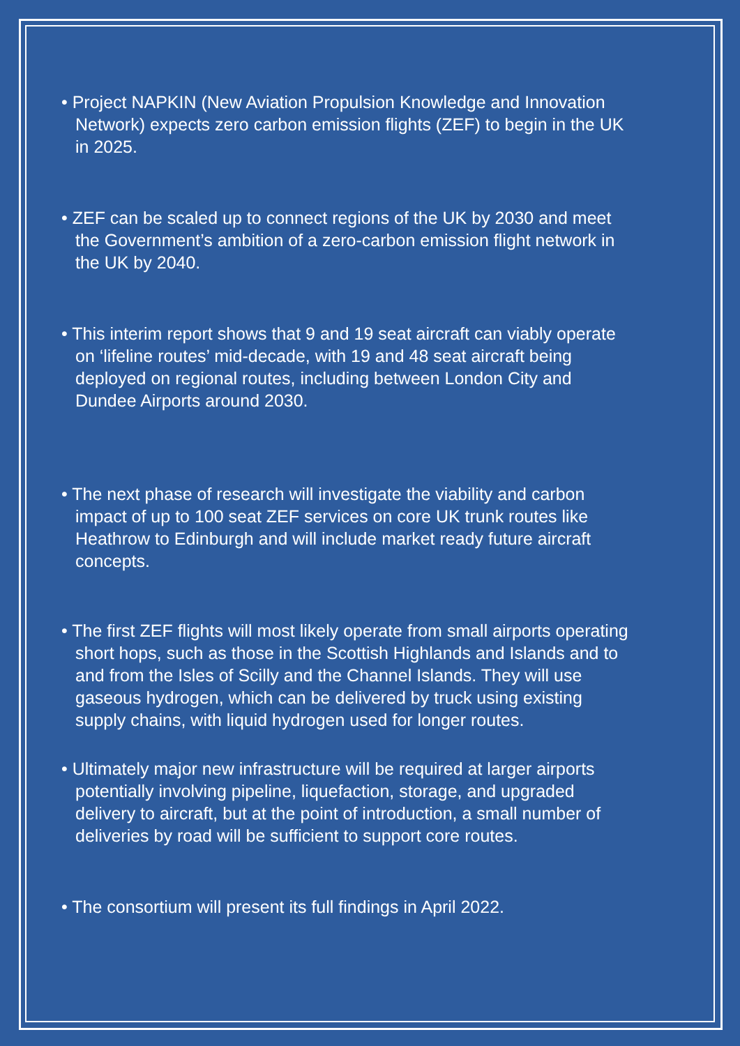• Project NAPKIN (New Aviation Propulsion Knowledge and Innovation Network) expects zero carbon emission flights (ZEF) to begin in the UK in 2025.
• ZEF can be scaled up to connect regions of the UK by 2030 and meet the Government’s ambition of a zero-carbon emission flight network in the UK by 2040.
• This interim report shows that 9 and 19 seat aircraft can viably operate on ‘lifeline routes’ mid-decade, with 19 and 48 seat aircraft being deployed on regional routes, including between London City and Dundee Airports around 2030.
• The next phase of research will investigate the viability and carbon impact of up to 100 seat ZEF services on core UK trunk routes like Heathrow to Edinburgh and will include market ready future aircraft concepts.
• The first ZEF flights will most likely operate from small airports operating short hops, such as those in the Scottish Highlands and Islands and to and from the Isles of Scilly and the Channel Islands. They will use gaseous hydrogen, which can be delivered by truck using existing supply chains, with liquid hydrogen used for longer routes.
• Ultimately major new infrastructure will be required at larger airports potentially involving pipeline, liquefaction, storage, and upgraded delivery to aircraft, but at the point of introduction, a small number of deliveries by road will be sufficient to support core routes.
• The consortium will present its full findings in April 2022.